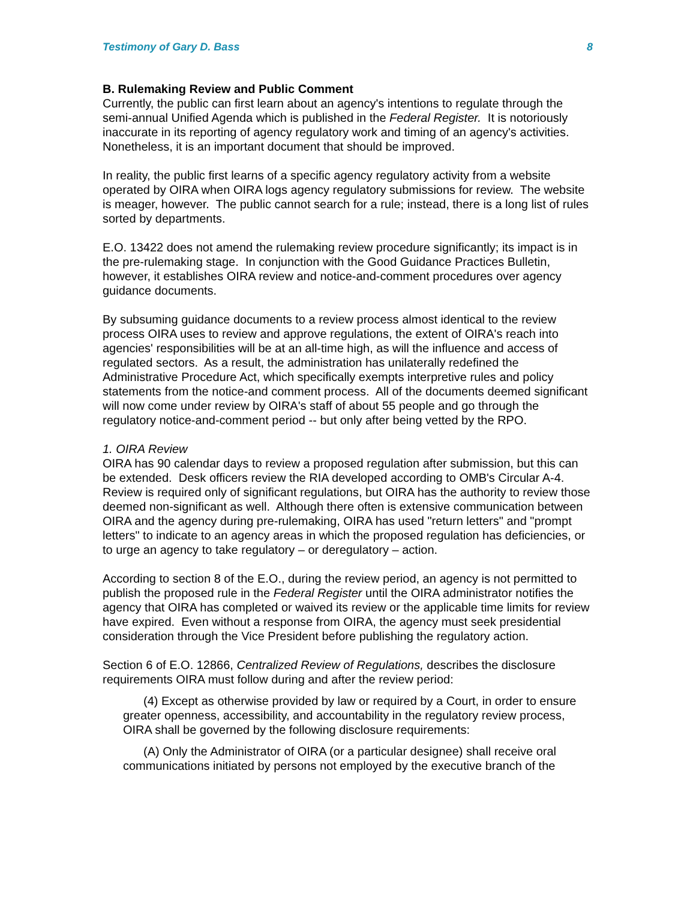Testimony of Gary D. Bass 8
B. Rulemaking Review and Public Comment
Currently, the public can first learn about an agency's intentions to regulate through the semi-annual Unified Agenda which is published in the Federal Register. It is notoriously inaccurate in its reporting of agency regulatory work and timing of an agency's activities. Nonetheless, it is an important document that should be improved.
In reality, the public first learns of a specific agency regulatory activity from a website operated by OIRA when OIRA logs agency regulatory submissions for review. The website is meager, however. The public cannot search for a rule; instead, there is a long list of rules sorted by departments.
E.O. 13422 does not amend the rulemaking review procedure significantly; its impact is in the pre-rulemaking stage. In conjunction with the Good Guidance Practices Bulletin, however, it establishes OIRA review and notice-and-comment procedures over agency guidance documents.
By subsuming guidance documents to a review process almost identical to the review process OIRA uses to review and approve regulations, the extent of OIRA's reach into agencies' responsibilities will be at an all-time high, as will the influence and access of regulated sectors. As a result, the administration has unilaterally redefined the Administrative Procedure Act, which specifically exempts interpretive rules and policy statements from the notice-and comment process. All of the documents deemed significant will now come under review by OIRA's staff of about 55 people and go through the regulatory notice-and-comment period -- but only after being vetted by the RPO.
1. OIRA Review
OIRA has 90 calendar days to review a proposed regulation after submission, but this can be extended. Desk officers review the RIA developed according to OMB's Circular A-4. Review is required only of significant regulations, but OIRA has the authority to review those deemed non-significant as well. Although there often is extensive communication between OIRA and the agency during pre-rulemaking, OIRA has used "return letters" and "prompt letters" to indicate to an agency areas in which the proposed regulation has deficiencies, or to urge an agency to take regulatory – or deregulatory – action.
According to section 8 of the E.O., during the review period, an agency is not permitted to publish the proposed rule in the Federal Register until the OIRA administrator notifies the agency that OIRA has completed or waived its review or the applicable time limits for review have expired. Even without a response from OIRA, the agency must seek presidential consideration through the Vice President before publishing the regulatory action.
Section 6 of E.O. 12866, Centralized Review of Regulations, describes the disclosure requirements OIRA must follow during and after the review period:
(4) Except as otherwise provided by law or required by a Court, in order to ensure greater openness, accessibility, and accountability in the regulatory review process, OIRA shall be governed by the following disclosure requirements:
(A) Only the Administrator of OIRA (or a particular designee) shall receive oral communications initiated by persons not employed by the executive branch of the